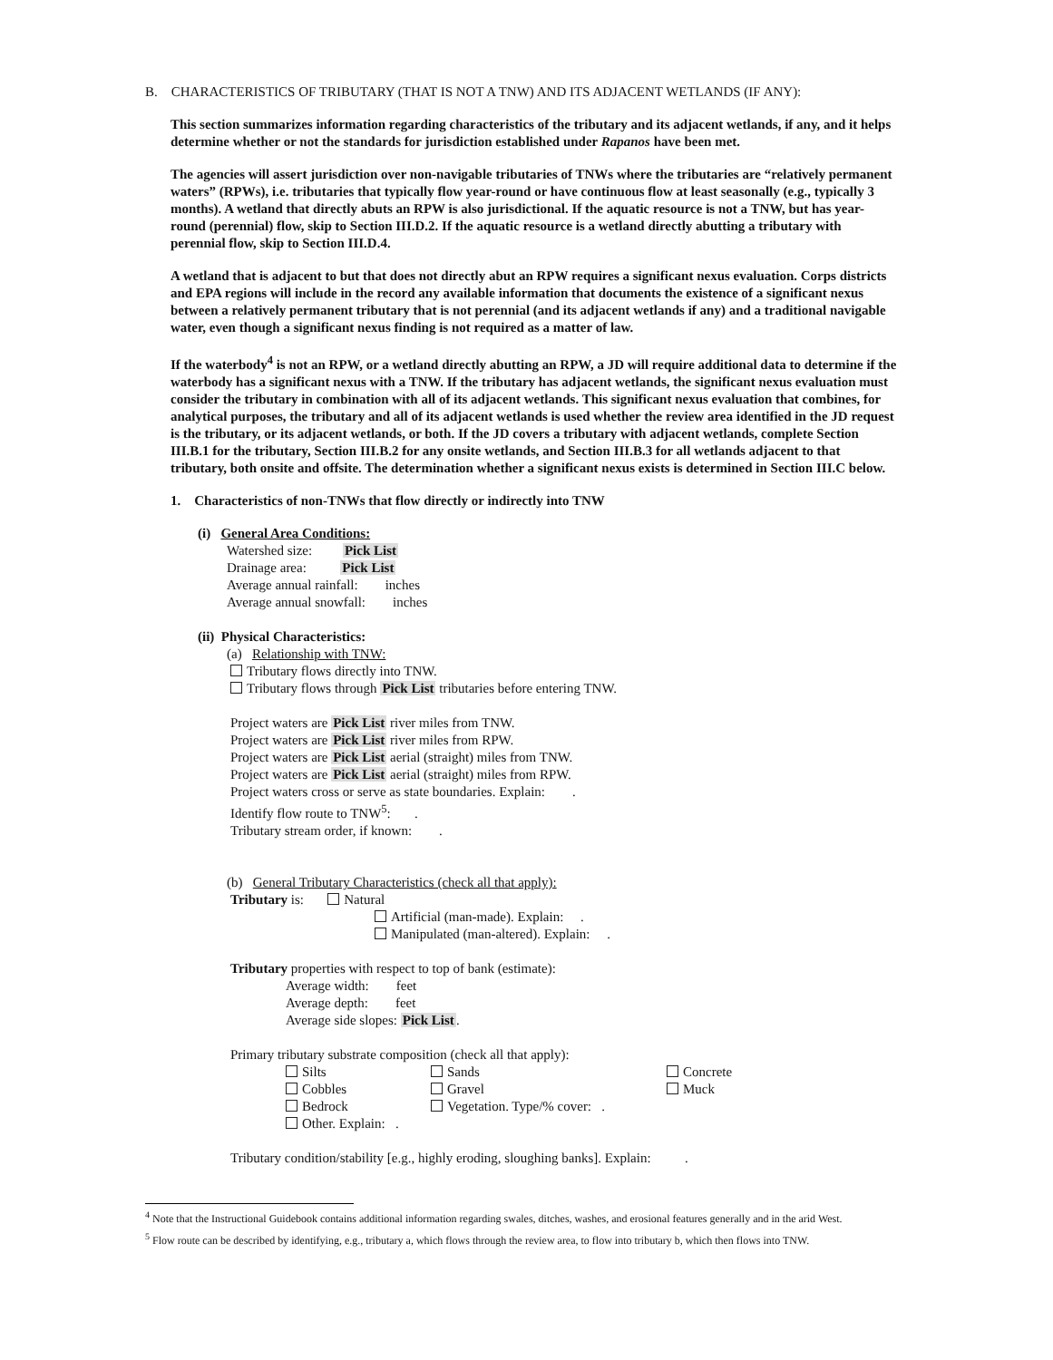B. CHARACTERISTICS OF TRIBUTARY (THAT IS NOT A TNW) AND ITS ADJACENT WETLANDS (IF ANY):
This section summarizes information regarding characteristics of the tributary and its adjacent wetlands, if any, and it helps determine whether or not the standards for jurisdiction established under Rapanos have been met.
The agencies will assert jurisdiction over non-navigable tributaries of TNWs where the tributaries are “relatively permanent waters” (RPWs), i.e. tributaries that typically flow year-round or have continuous flow at least seasonally (e.g., typically 3 months). A wetland that directly abuts an RPW is also jurisdictional. If the aquatic resource is not a TNW, but has year-round (perennial) flow, skip to Section III.D.2. If the aquatic resource is a wetland directly abutting a tributary with perennial flow, skip to Section III.D.4.
A wetland that is adjacent to but that does not directly abut an RPW requires a significant nexus evaluation. Corps districts and EPA regions will include in the record any available information that documents the existence of a significant nexus between a relatively permanent tributary that is not perennial (and its adjacent wetlands if any) and a traditional navigable water, even though a significant nexus finding is not required as a matter of law.
If the waterbody<sup>4</sup> is not an RPW, or a wetland directly abutting an RPW, a JD will require additional data to determine if the waterbody has a significant nexus with a TNW. If the tributary has adjacent wetlands, the significant nexus evaluation must consider the tributary in combination with all of its adjacent wetlands. This significant nexus evaluation that combines, for analytical purposes, the tributary and all of its adjacent wetlands is used whether the review area identified in the JD request is the tributary, or its adjacent wetlands, or both. If the JD covers a tributary with adjacent wetlands, complete Section III.B.1 for the tributary, Section III.B.2 for any onsite wetlands, and Section III.B.3 for all wetlands adjacent to that tributary, both onsite and offsite. The determination whether a significant nexus exists is determined in Section III.C below.
1. Characteristics of non-TNWs that flow directly or indirectly into TNW
(i) General Area Conditions:
Watershed size: Pick List
Drainage area: Pick List
Average annual rainfall: inches
Average annual snowfall: inches
(ii) Physical Characteristics:
(a) Relationship with TNW:
Tributary flows directly into TNW.
Tributary flows through Pick List tributaries before entering TNW.
Project waters are Pick List river miles from TNW.
Project waters are Pick List river miles from RPW.
Project waters are Pick List aerial (straight) miles from TNW.
Project waters are Pick List aerial (straight) miles from RPW.
Project waters cross or serve as state boundaries. Explain: .
Identify flow route to TNW<sup>5</sup>: .
Tributary stream order, if known: .
(b) General Tributary Characteristics (check all that apply):
Tributary is: Natural
Artificial (man-made). Explain: .
Manipulated (man-altered). Explain: .
Tributary properties with respect to top of bank (estimate):
Average width: feet
Average depth: feet
Average side slopes: Pick List.
Primary tributary substrate composition (check all that apply):
Silts Sands Concrete
Cobbles Gravel Muck
Bedrock Vegetation. Type/% cover: .
Other. Explain: .
Tributary condition/stability [e.g., highly eroding, sloughing banks]. Explain: .
<sup>4</sup> Note that the Instructional Guidebook contains additional information regarding swales, ditches, washes, and erosional features generally and in the arid West.
<sup>5</sup> Flow route can be described by identifying, e.g., tributary a, which flows through the review area, to flow into tributary b, which then flows into TNW.